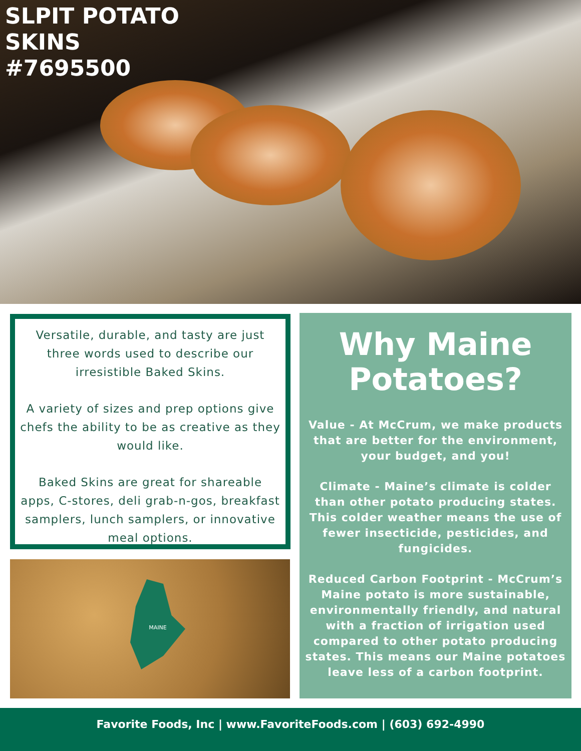SLPIT POTATO
SKINS
#7695500
Versatile, durable, and tasty are just three words used to describe our irresistible Baked Skins.
A variety of sizes and prep options give chefs the ability to be as creative as they would like.
Baked Skins are great for shareable apps, C-stores, deli grab-n-gos, breakfast samplers, lunch samplers, or innovative meal options.
MAINE
Why Maine
Potatoes?
Value - At McCrum, we make products that are better for the environment, your budget, and you!
Climate - Maine’s climate is colder than other potato producing states. This colder weather means the use of fewer insecticide, pesticides, and fungicides.
Reduced Carbon Footprint - McCrum’s Maine potato is more sustainable, environmentally friendly, and natural with a fraction of irrigation used compared to other potato producing states. This means our Maine potatoes leave less of a carbon footprint.
Favorite Foods, Inc | www.FavoriteFoods.com | (603) 692-4990